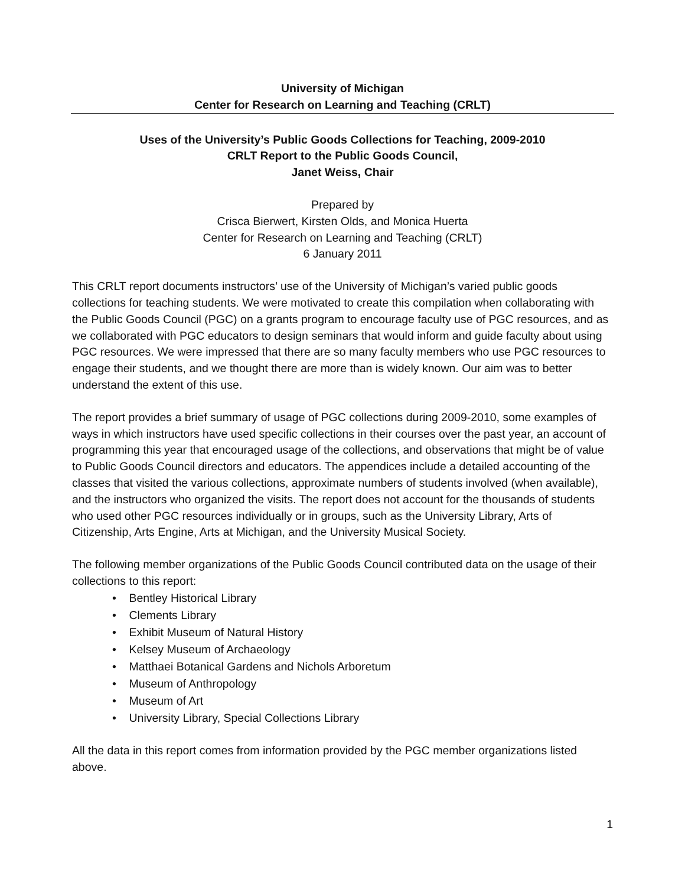University of Michigan
Center for Research on Learning and Teaching (CRLT)
Uses of the University’s Public Goods Collections for Teaching, 2009-2010
CRLT Report to the Public Goods Council,
Janet Weiss, Chair
Prepared by
Crisca Bierwert, Kirsten Olds, and Monica Huerta
Center for Research on Learning and Teaching (CRLT)
6 January 2011
This CRLT report documents instructors’ use of the University of Michigan’s varied public goods collections for teaching students. We were motivated to create this compilation when collaborating with the Public Goods Council (PGC) on a grants program to encourage faculty use of PGC resources, and as we collaborated with PGC educators to design seminars that would inform and guide faculty about using PGC resources. We were impressed that there are so many faculty members who use PGC resources to engage their students, and we thought there are more than is widely known. Our aim was to better understand the extent of this use.
The report provides a brief summary of usage of PGC collections during 2009-2010, some examples of ways in which instructors have used specific collections in their courses over the past year, an account of programming this year that encouraged usage of the collections, and observations that might be of value to Public Goods Council directors and educators. The appendices include a detailed accounting of the classes that visited the various collections, approximate numbers of students involved (when available), and the instructors who organized the visits. The report does not account for the thousands of students who used other PGC resources individually or in groups, such as the University Library, Arts of Citizenship, Arts Engine, Arts at Michigan, and the University Musical Society.
The following member organizations of the Public Goods Council contributed data on the usage of their collections to this report:
• Bentley Historical Library
• Clements Library
• Exhibit Museum of Natural History
• Kelsey Museum of Archaeology
• Matthaei Botanical Gardens and Nichols Arboretum
• Museum of Anthropology
• Museum of Art
• University Library, Special Collections Library
All the data in this report comes from information provided by the PGC member organizations listed above.
1